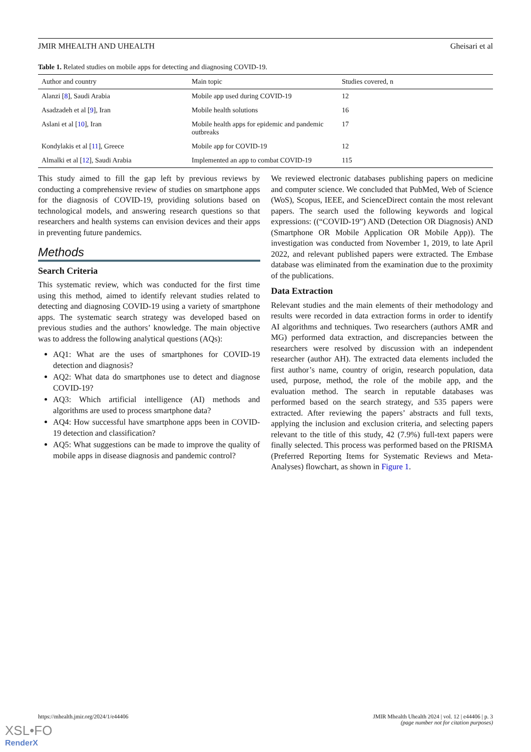JMIR MHEALTH AND UHEALTH Gheisari et al
Table 1. Related studies on mobile apps for detecting and diagnosing COVID-19.
| Author and country | Main topic | Studies covered, n |
| --- | --- | --- |
| Alanzi [ 8 ], Saudi Arabia | Mobile app used during COVID-19 | 12 |
| Asadzadeh et al [ 9 ], Iran | Mobile health solutions | 16 |
| Aslani et al [ 10 ], Iran | Mobile health apps for epidemic and pandemic outbreaks | 17 |
| Kondylakis et al [ 11 ], Greece | Mobile app for COVID-19 | 12 |
| Almalki et al [ 12 ], Saudi Arabia | Implemented an app to combat COVID-19 | 115 |
This study aimed to fill the gap left by previous reviews by conducting a comprehensive review of studies on smartphone apps for the diagnosis of COVID-19, providing solutions based on technological models, and answering research questions so that researchers and health systems can envision devices and their apps in preventing future pandemics.
Methods
Search Criteria
This systematic review, which was conducted for the first time using this method, aimed to identify relevant studies related to detecting and diagnosing COVID-19 using a variety of smartphone apps. The systematic search strategy was developed based on previous studies and the authors’ knowledge. The main objective was to address the following analytical questions (AQs):
AQ1: What are the uses of smartphones for COVID-19 detection and diagnosis?
AQ2: What data do smartphones use to detect and diagnose COVID-19?
AQ3: Which artificial intelligence (AI) methods and algorithms are used to process smartphone data?
AQ4: How successful have smartphone apps been in COVID-19 detection and classification?
AQ5: What suggestions can be made to improve the quality of mobile apps in disease diagnosis and pandemic control?
We reviewed electronic databases publishing papers on medicine and computer science. We concluded that PubMed, Web of Science (WoS), Scopus, IEEE, and ScienceDirect contain the most relevant papers. The search used the following keywords and logical expressions: ((“COVID-19”) AND (Detection OR Diagnosis) AND (Smartphone OR Mobile Application OR Mobile App)). The investigation was conducted from November 1, 2019, to late April 2022, and relevant published papers were extracted. The Embase database was eliminated from the examination due to the proximity of the publications.
Data Extraction
Relevant studies and the main elements of their methodology and results were recorded in data extraction forms in order to identify AI algorithms and techniques. Two researchers (authors AMR and MG) performed data extraction, and discrepancies between the researchers were resolved by discussion with an independent researcher (author AH). The extracted data elements included the first author’s name, country of origin, research population, data used, purpose, method, the role of the mobile app, and the evaluation method. The search in reputable databases was performed based on the search strategy, and 535 papers were extracted. After reviewing the papers’ abstracts and full texts, applying the inclusion and exclusion criteria, and selecting papers relevant to the title of this study, 42 (7.9%) full-text papers were finally selected. This process was performed based on the PRISMA (Preferred Reporting Items for Systematic Reviews and Meta-Analyses) flowchart, as shown in Figure 1.
https://mhealth.jmir.org/2024/1/e44406 JMIR Mhealth Uhealth 2024 | vol. 12 | e44406 | p. 3
(page number not for citation purposes)
XSL•FO
RenderX